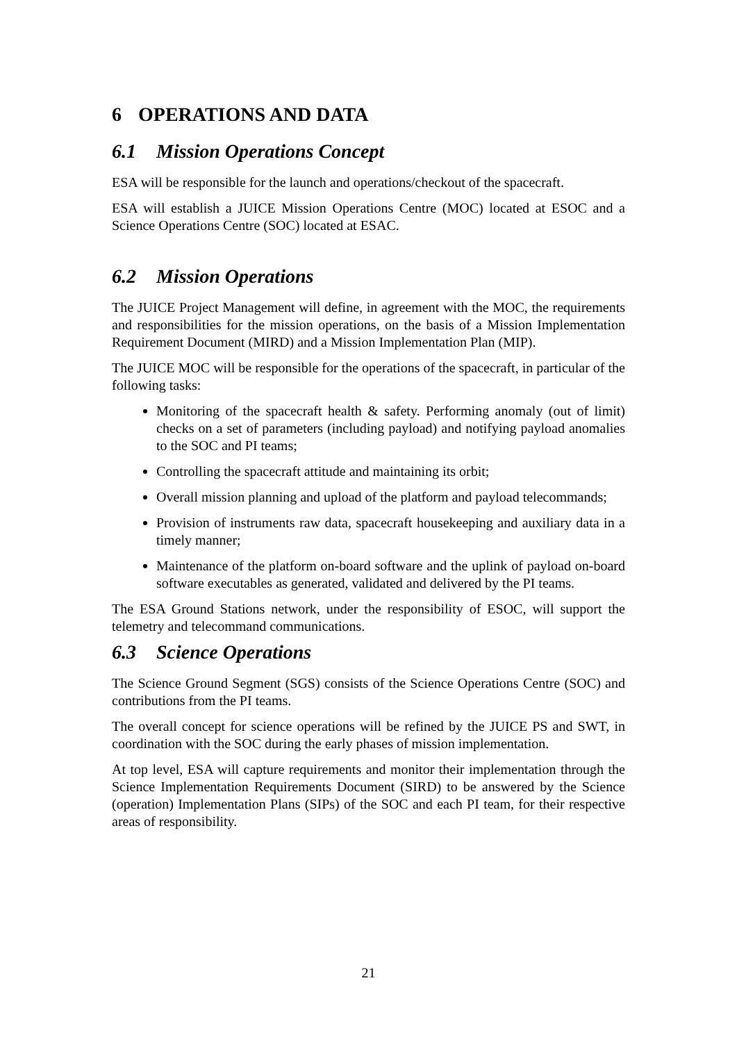6 OPERATIONS AND DATA
6.1 Mission Operations Concept
ESA will be responsible for the launch and operations/checkout of the spacecraft.
ESA will establish a JUICE Mission Operations Centre (MOC) located at ESOC and a Science Operations Centre (SOC) located at ESAC.
6.2 Mission Operations
The JUICE Project Management will define, in agreement with the MOC, the requirements and responsibilities for the mission operations, on the basis of a Mission Implementation Requirement Document (MIRD) and a Mission Implementation Plan (MIP).
The JUICE MOC will be responsible for the operations of the spacecraft, in particular of the following tasks:
Monitoring of the spacecraft health & safety. Performing anomaly (out of limit) checks on a set of parameters (including payload) and notifying payload anomalies to the SOC and PI teams;
Controlling the spacecraft attitude and maintaining its orbit;
Overall mission planning and upload of the platform and payload telecommands;
Provision of instruments raw data, spacecraft housekeeping and auxiliary data in a timely manner;
Maintenance of the platform on-board software and the uplink of payload on-board software executables as generated, validated and delivered by the PI teams.
The ESA Ground Stations network, under the responsibility of ESOC, will support the telemetry and telecommand communications.
6.3 Science Operations
The Science Ground Segment (SGS) consists of the Science Operations Centre (SOC) and contributions from the PI teams.
The overall concept for science operations will be refined by the JUICE PS and SWT, in coordination with the SOC during the early phases of mission implementation.
At top level, ESA will capture requirements and monitor their implementation through the Science Implementation Requirements Document (SIRD) to be answered by the Science (operation) Implementation Plans (SIPs) of the SOC and each PI team, for their respective areas of responsibility.
21